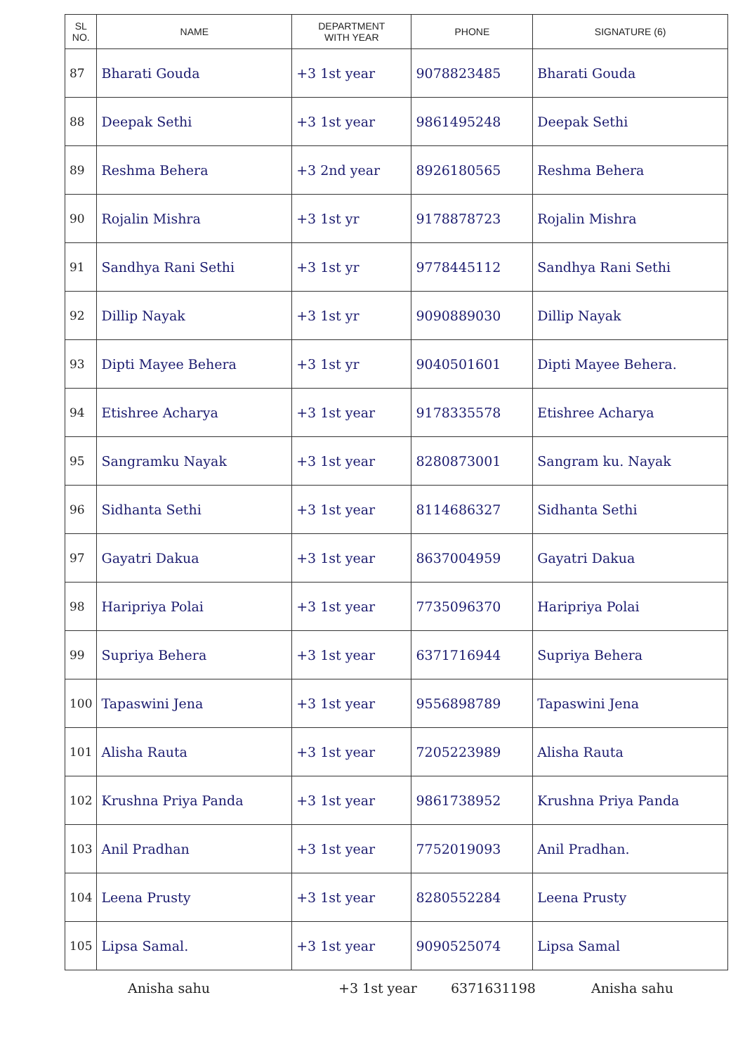| SL NO. | NAME | DEPARTMENT WITH YEAR | PHONE | SIGNATURE (6) |
| --- | --- | --- | --- | --- |
| 87 | Bharati Gouda | +3 1st year | 9078823485 | Bharati Gouda |
| 88 | Deepak Sethi | +3 1st year | 9861495248 | Deepak Sethi |
| 89 | Reshma Behera | +3 2nd year | 8926180565 | Reshma Behera |
| 90 | Rojalin Mishra | +3 1st yr | 9178878723 | Rojalin Mishra |
| 91 | Sandhya Rani Sethi | +3 1st yr | 9778445112 | Sandhya Rani Sethi |
| 92 | Dillip Nayak | +3 1st yr | 9090889030 | Dillip Nayak |
| 93 | Dipti Mayee Behera | +3 1st yr | 9040501601 | Dipti Mayee Behera. |
| 94 | Etishree Acharya | +3 1st year | 9178335578 | Etishree Acharya |
| 95 | Sangramku Nayak | +3 1st year | 8280873001 | Sangram ku. Nayak |
| 96 | Sidhanta Sethi | +3 1st year | 8114686327 | Sidhanta Sethi |
| 97 | Gayatri Dakua | +3 1st year | 8637004959 | Gayatri Dakua |
| 98 | Haripriya Polai | +3 1st year | 7735096370 | Haripriya Polai |
| 99 | Supriya Behera | +3 1st year | 6371716944 | Supriya Behera |
| 100 | Tapaswini Jena | +3 1st year | 9556898789 | Tapaswini Jena |
| 101 | Alisha Rauta | +3 1st year | 7205223989 | Alisha Rauta |
| 102 | Krushna Priya Panda | +3 1st year | 9861738952 | Krushna Priya Panda |
| 103 | Anil Pradhan | +3 1st year | 7752019093 | Anil Pradhan. |
| 104 | Leena Prusty | +3 1st year | 8280552284 | Leena Prusty |
| 105 | Lipsa Samal. | +3 1st year | 9090525074 | Lipsa Samal |
Anisha sahu +3 1st year 6371631198 Anisha sahu